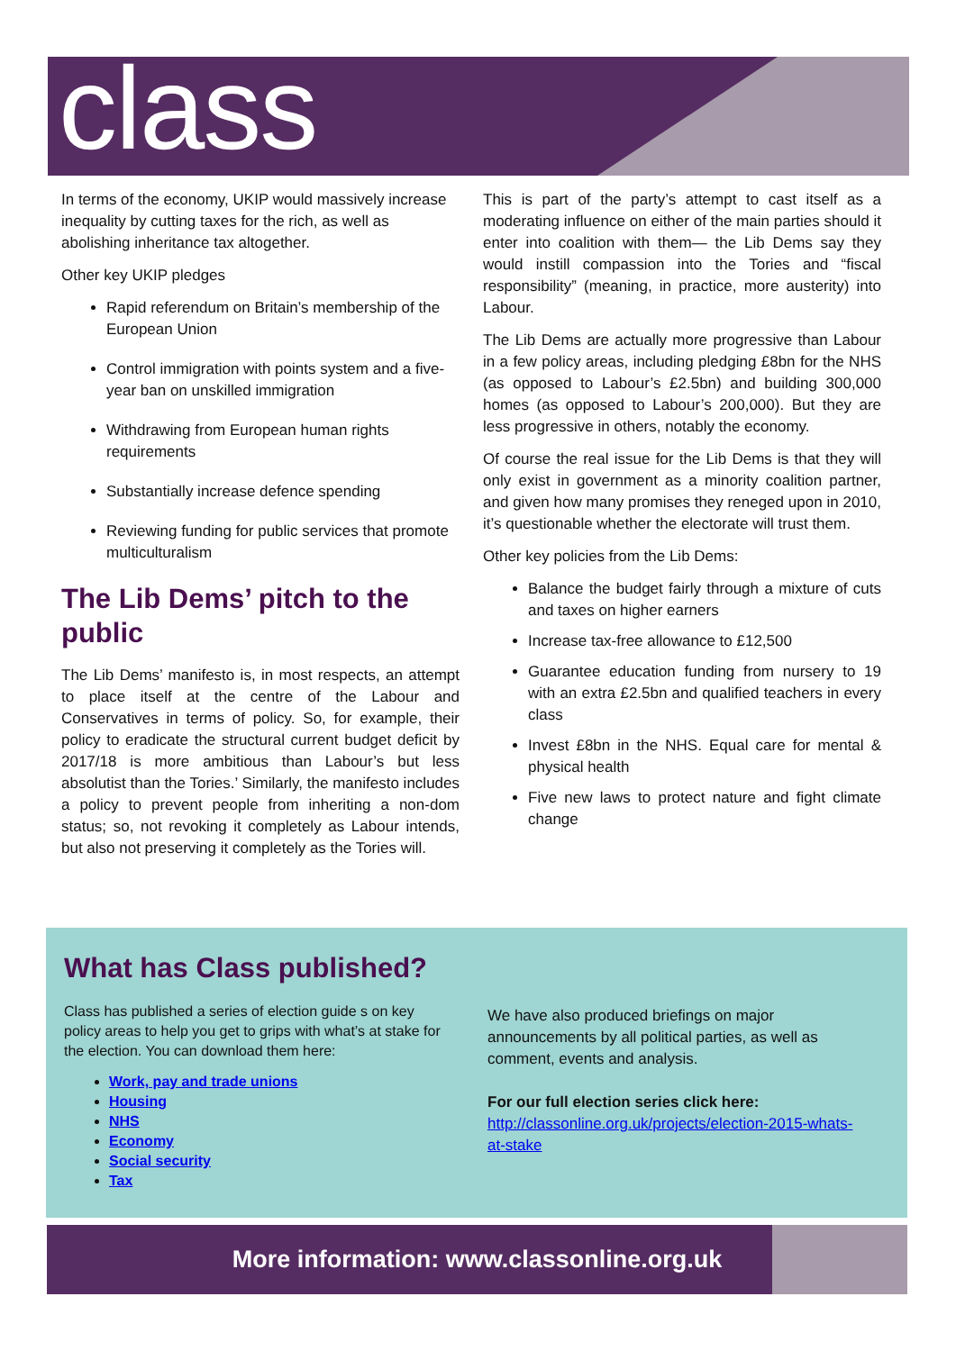class
In terms of the economy, UKIP would massively increase inequality by cutting taxes for the rich, as well as abolishing inheritance tax altogether.
Other key UKIP pledges
Rapid referendum on Britain’s membership of the European Union
Control immigration with points system and a five-year ban on unskilled immigration
Withdrawing from European human rights requirements
Substantially increase defence spending
Reviewing funding for public services that promote multiculturalism
The Lib Dems’ pitch to the public
The Lib Dems’ manifesto is, in most respects, an attempt to place itself at the centre of the Labour and Conservatives in terms of policy. So, for example, their policy to eradicate the structural current budget deficit by 2017/18 is more ambitious than Labour’s but less absolutist than the Tories.’ Similarly, the manifesto includes a policy to prevent people from inheriting a non-dom status; so, not revoking it completely as Labour intends, but also not preserving it completely as the Tories will.
This is part of the party’s attempt to cast itself as a moderating influence on either of the main parties should it enter into coalition with them— the Lib Dems say they would instill compassion into the Tories and “fiscal responsibility” (meaning, in practice, more austerity) into Labour.
The Lib Dems are actually more progressive than Labour in a few policy areas, including pledging £8bn for the NHS (as opposed to Labour’s £2.5bn) and building 300,000 homes (as opposed to Labour’s 200,000). But they are less progressive in others, notably the economy.
Of course the real issue for the Lib Dems is that they will only exist in government as a minority coalition partner, and given how many promises they reneged upon in 2010, it’s questionable whether the electorate will trust them.
Other key policies from the Lib Dems:
Balance the budget fairly through a mixture of cuts and taxes on higher earners
Increase tax-free allowance to £12,500
Guarantee education funding from nursery to 19 with an extra £2.5bn and qualified teachers in every class
Invest £8bn in the NHS. Equal care for mental & physical health
Five new laws to protect nature and fight climate change
What has Class published?
Class has published a series of election guide s on key policy areas to help you get to grips with what’s at stake for the election. You can download them here:
Work, pay and trade unions
Housing
NHS
Economy
Social security
Tax
We have also produced briefings on major announcements by all political parties, as well as comment, events and analysis.
For our full election series click here:
http://classonline.org.uk/projects/election-2015-whats-at-stake
More information: www.classonline.org.uk